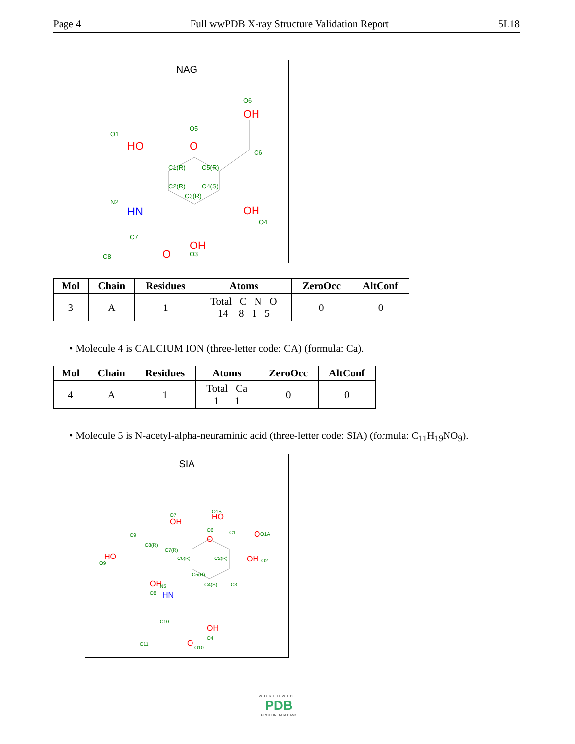Page 4 Full wwPDB X-ray Structure Validation Report 5L18
NAG
O1
HO
O5
O
O6
OH
C6
C1(R)
C5(R)
C2(R)
C4(S)
C3(R)
N2
HN
OH
O4
OH
O3
C7
C8
O
| Mol | Chain | Residues | Atoms | ZeroOcc | AltConf |
| --- | --- | --- | --- | --- | --- |
| 3 | A | 1 | Total C N O 14 8 1 5 | 0 | 0 |
• Molecule 4 is CALCIUM ION (three-letter code: CA) (formula: Ca).
| Mol | Chain | Residues | Atoms | ZeroOcc | AltConf |
| --- | --- | --- | --- | --- | --- |
| 4 | A | 1 | Total Ca 1 1 | 0 | 0 |
• Molecule 5 is N-acetyl-alpha-neuraminic acid (three-letter code: SIA) (formula: C<sub>11</sub>H<sub>19</sub>NO<sub>9</sub>).
SIA
OH
O7
HO
O1B
O
O1A
O
O6
C1
C9
C8(R)
C7(R)
C6(R)
C2(R)
OH
O2
HO
O9
C5(R)
C4(S)
C3
OH
N5
O8
HN
OH
O4
C10
C11
O
O10
WORLDWIDE
PDB
PROTEIN DATA BANK